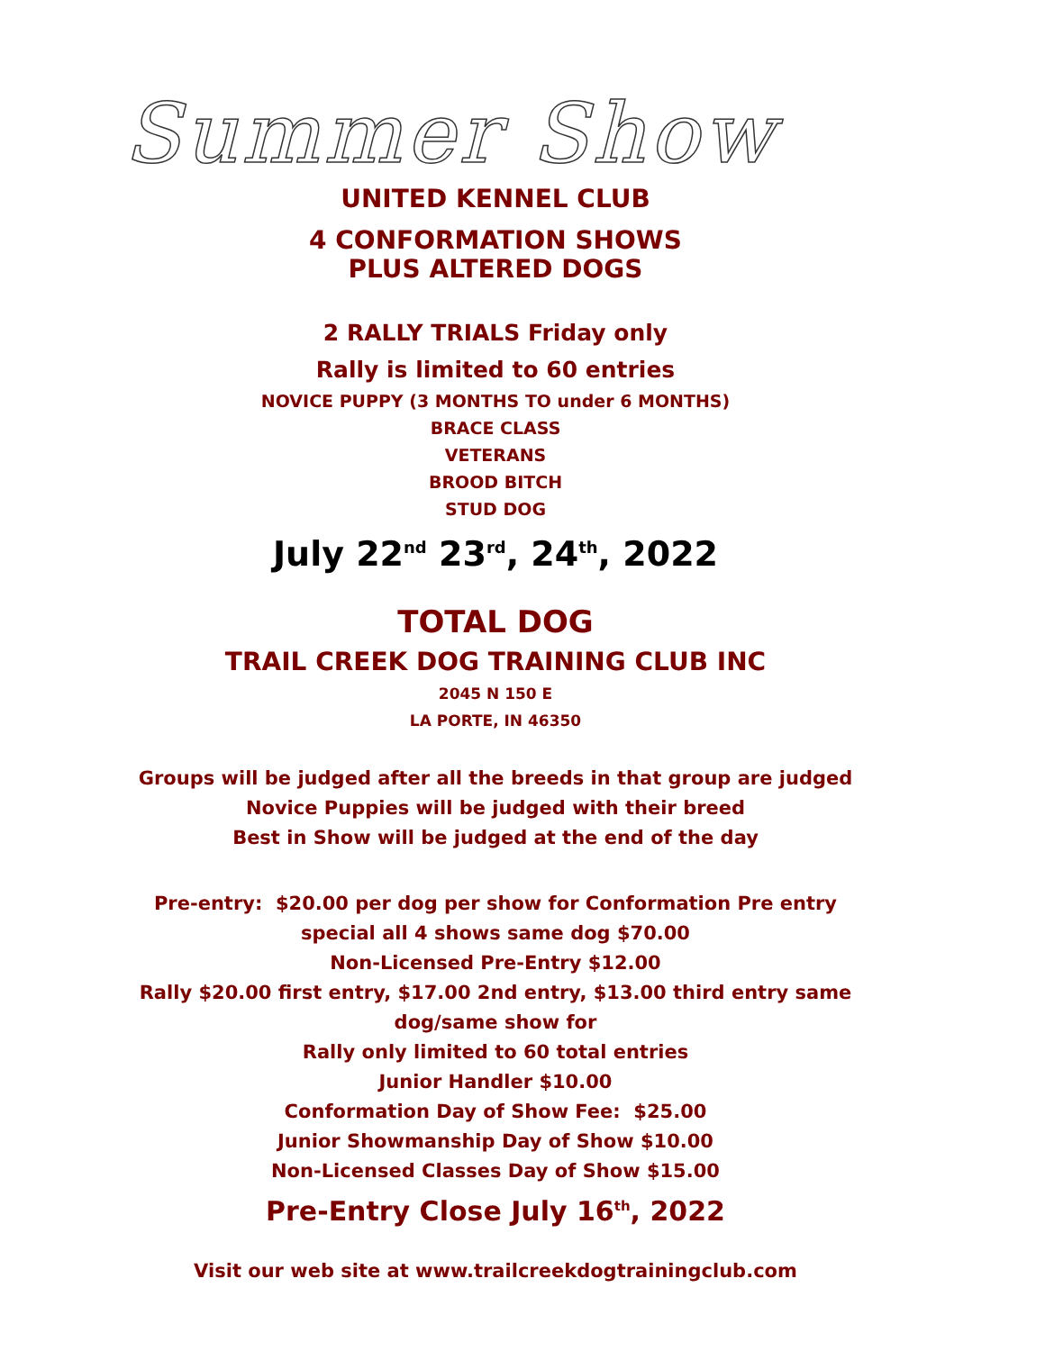Summer Show
UNITED KENNEL CLUB
4 CONFORMATION SHOWS
PLUS ALTERED DOGS
2 RALLY TRIALS Friday only
Rally is limited to 60 entries
NOVICE PUPPY (3 MONTHS TO under 6 MONTHS)
BRACE CLASS
VETERANS
BROOD BITCH
STUD DOG
July 22<sup>nd</sup> 23<sup>rd</sup>, 24<sup>th</sup>, 2022
TOTAL DOG
TRAIL CREEK DOG TRAINING CLUB INC
2045 N 150 E
LA PORTE, IN 46350
Groups will be judged after all the breeds in that group are judged
Novice Puppies will be judged with their breed
Best in Show will be judged at the end of the day
Pre-entry: $20.00 per dog per show for Conformation Pre entry
special all 4 shows same dog $70.00
Non-Licensed Pre-Entry $12.00
Rally $20.00 first entry, $17.00 2nd entry, $13.00 third entry same
dog/same show for
Rally only limited to 60 total entries
Junior Handler $10.00
Conformation Day of Show Fee: $25.00
Junior Showmanship Day of Show $10.00
Non-Licensed Classes Day of Show $15.00
Pre-Entry Close July 16<sup>th</sup>, 2022
Visit our web site at www.trailcreekdogtrainingclub.com